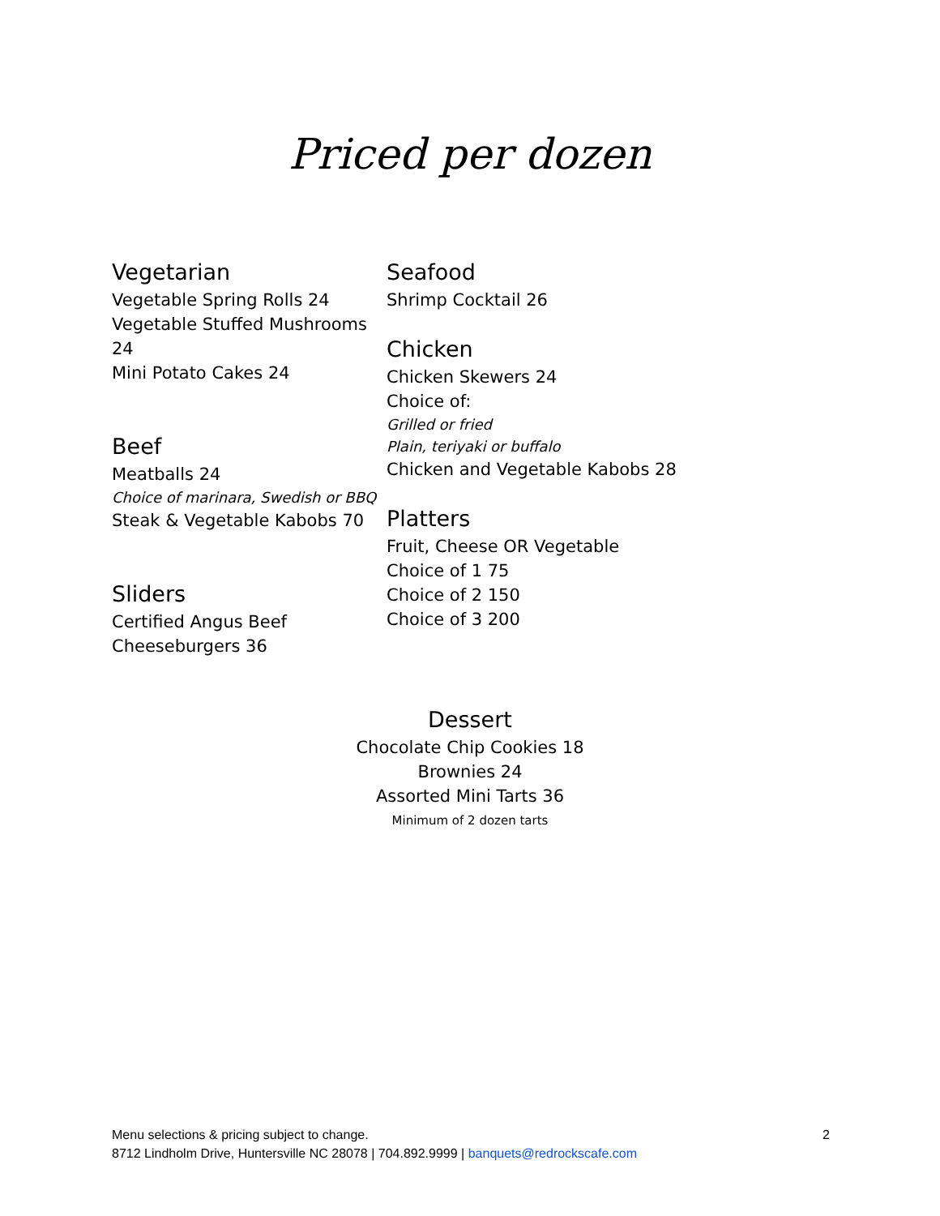Priced per dozen
Vegetarian
Vegetable Spring Rolls 24
Vegetable Stuffed Mushrooms 24
Mini Potato Cakes 24
Beef
Meatballs 24
Choice of marinara, Swedish or BBQ
Steak & Vegetable Kabobs 70
Sliders
Certified Angus Beef Cheeseburgers 36
Seafood
Shrimp Cocktail 26
Chicken
Chicken Skewers 24
Choice of:
Grilled or fried
Plain, teriyaki or buffalo
Chicken and Vegetable Kabobs 28
Platters
Fruit, Cheese OR Vegetable
Choice of 1 75
Choice of 2 150
Choice of 3 200
Dessert
Chocolate Chip Cookies 18
Brownies 24
Assorted Mini Tarts 36
Minimum of 2 dozen tarts
Menu selections & pricing subject to change.
8712 Lindholm Drive, Huntersville NC 28078 | 704.892.9999 | banquets@redrockscafe.com
2